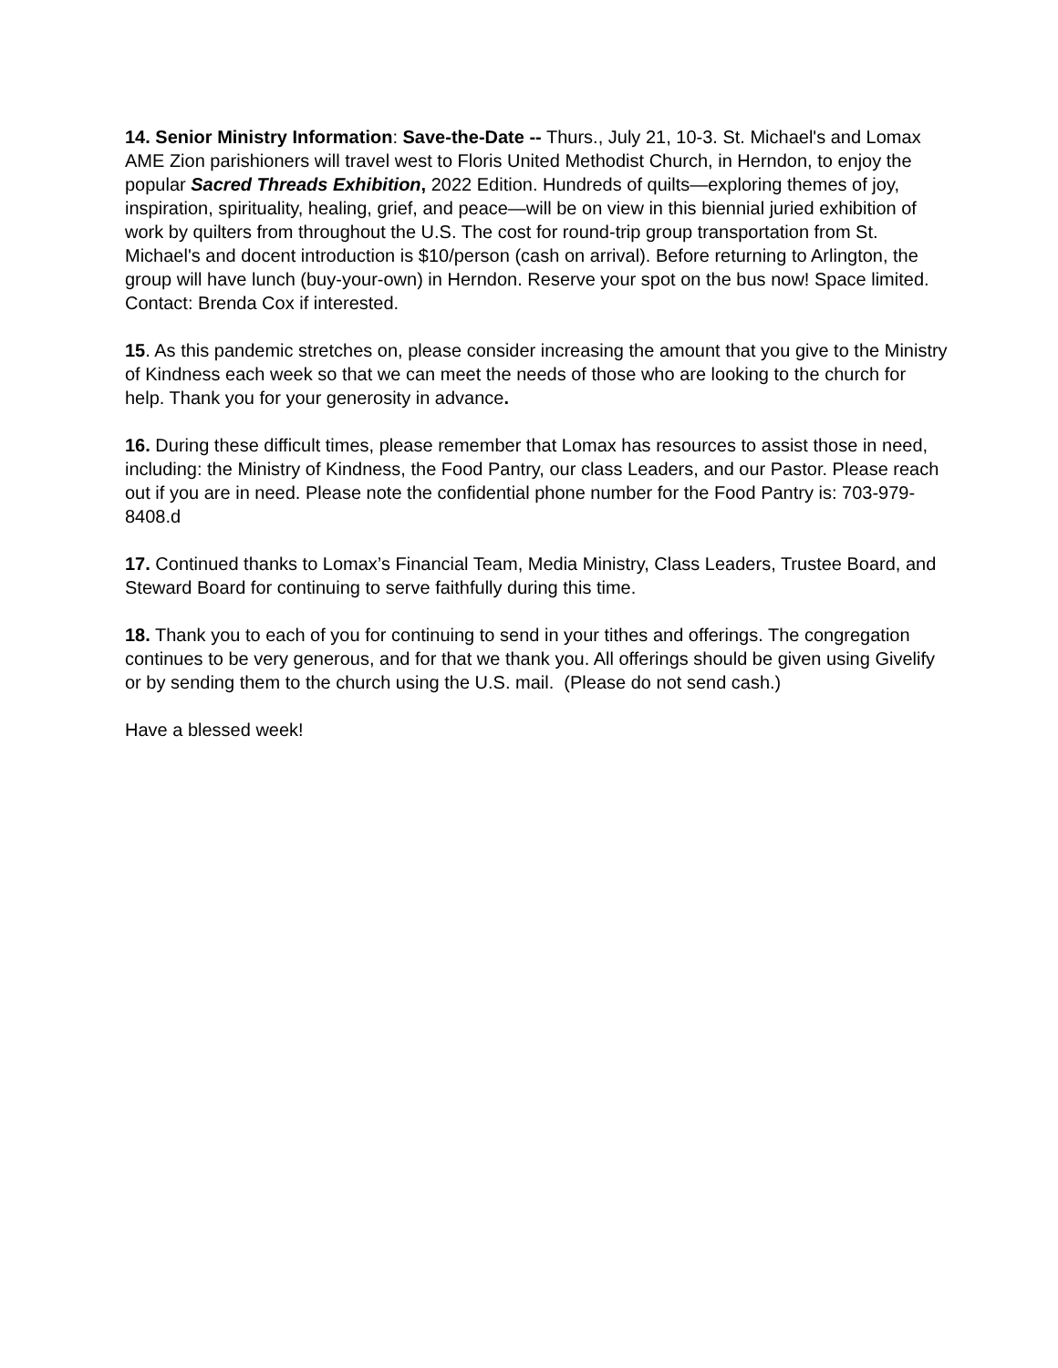14. Senior Ministry Information: Save-the-Date -- Thurs., July 21, 10-3. St. Michael's and Lomax AME Zion parishioners will travel west to Floris United Methodist Church, in Herndon, to enjoy the popular Sacred Threads Exhibition, 2022 Edition. Hundreds of quilts—exploring themes of joy, inspiration, spirituality, healing, grief, and peace—will be on view in this biennial juried exhibition of work by quilters from throughout the U.S. The cost for round-trip group transportation from St. Michael's and docent introduction is $10/person (cash on arrival). Before returning to Arlington, the group will have lunch (buy-your-own) in Herndon. Reserve your spot on the bus now! Space limited. Contact: Brenda Cox if interested.
15. As this pandemic stretches on, please consider increasing the amount that you give to the Ministry of Kindness each week so that we can meet the needs of those who are looking to the church for help. Thank you for your generosity in advance.
16. During these difficult times, please remember that Lomax has resources to assist those in need, including: the Ministry of Kindness, the Food Pantry, our class Leaders, and our Pastor. Please reach out if you are in need. Please note the confidential phone number for the Food Pantry is: 703-979-8408.d
17. Continued thanks to Lomax’s Financial Team, Media Ministry, Class Leaders, Trustee Board, and Steward Board for continuing to serve faithfully during this time.
18. Thank you to each of you for continuing to send in your tithes and offerings. The congregation continues to be very generous, and for that we thank you. All offerings should be given using Givelify or by sending them to the church using the U.S. mail. (Please do not send cash.)
Have a blessed week!